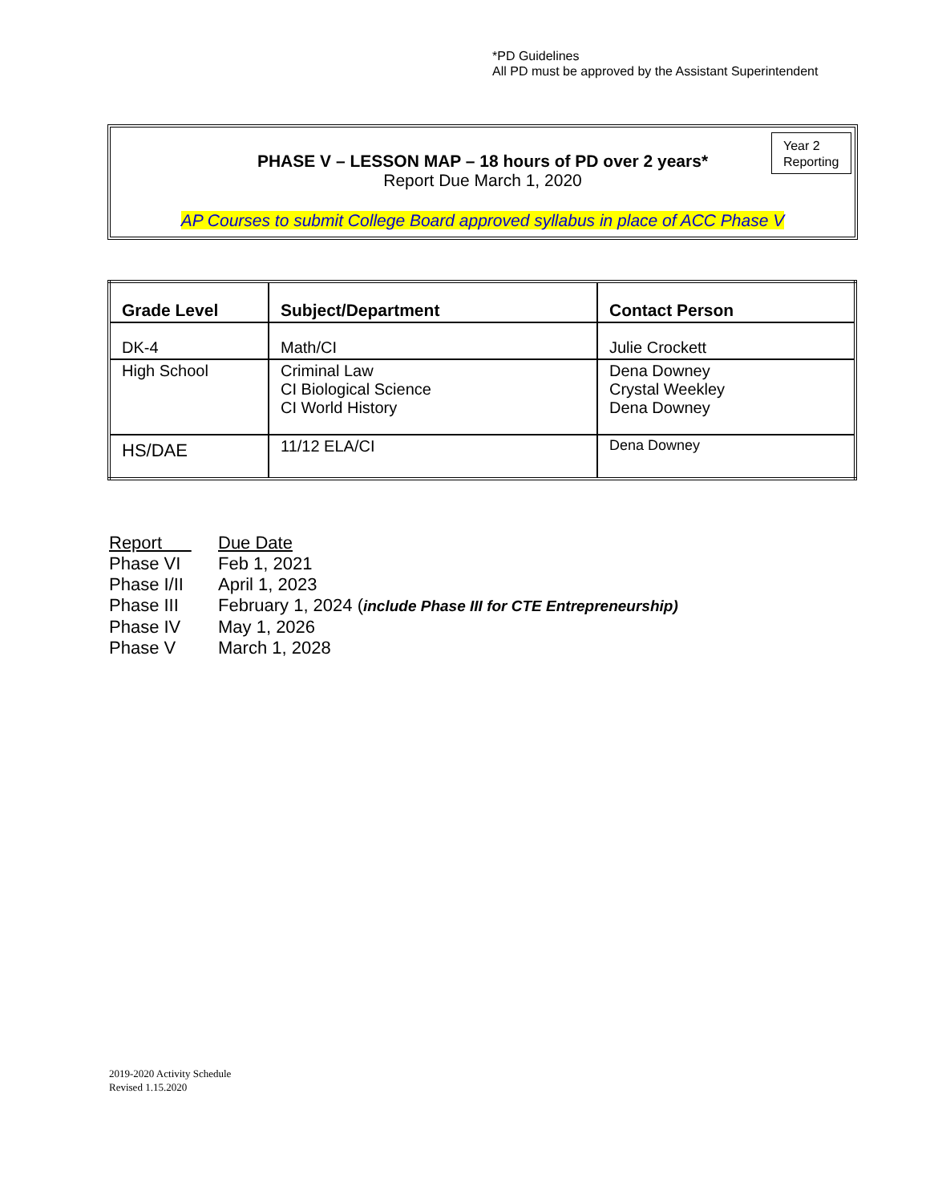*PD Guidelines
All PD must be approved by the Assistant Superintendent
Year 2
Reporting
PHASE V – LESSON MAP – 18 hours of PD over 2 years*
Report Due March 1, 2020
AP Courses to submit College Board approved syllabus in place of ACC Phase V
| Grade Level | Subject/Department | Contact Person |
| --- | --- | --- |
| DK-4 | Math/CI | Julie Crockett |
| High School | Criminal Law CI Biological Science CI World History | Dena Downey Crystal Weekley Dena Downey |
| HS/DAE | 11/12 ELA/CI | Dena Downey |
| Report | Due Date |
| Phase VI | Feb 1, 2021 |
| Phase I/II | April 1, 2023 |
| Phase III | February 1, 2024 ( include Phase III for CTE Entrepreneurship) |
| Phase IV | May 1, 2026 |
| Phase V | March 1, 2028 |
2019-2020 Activity Schedule
Revised 1.15.2020